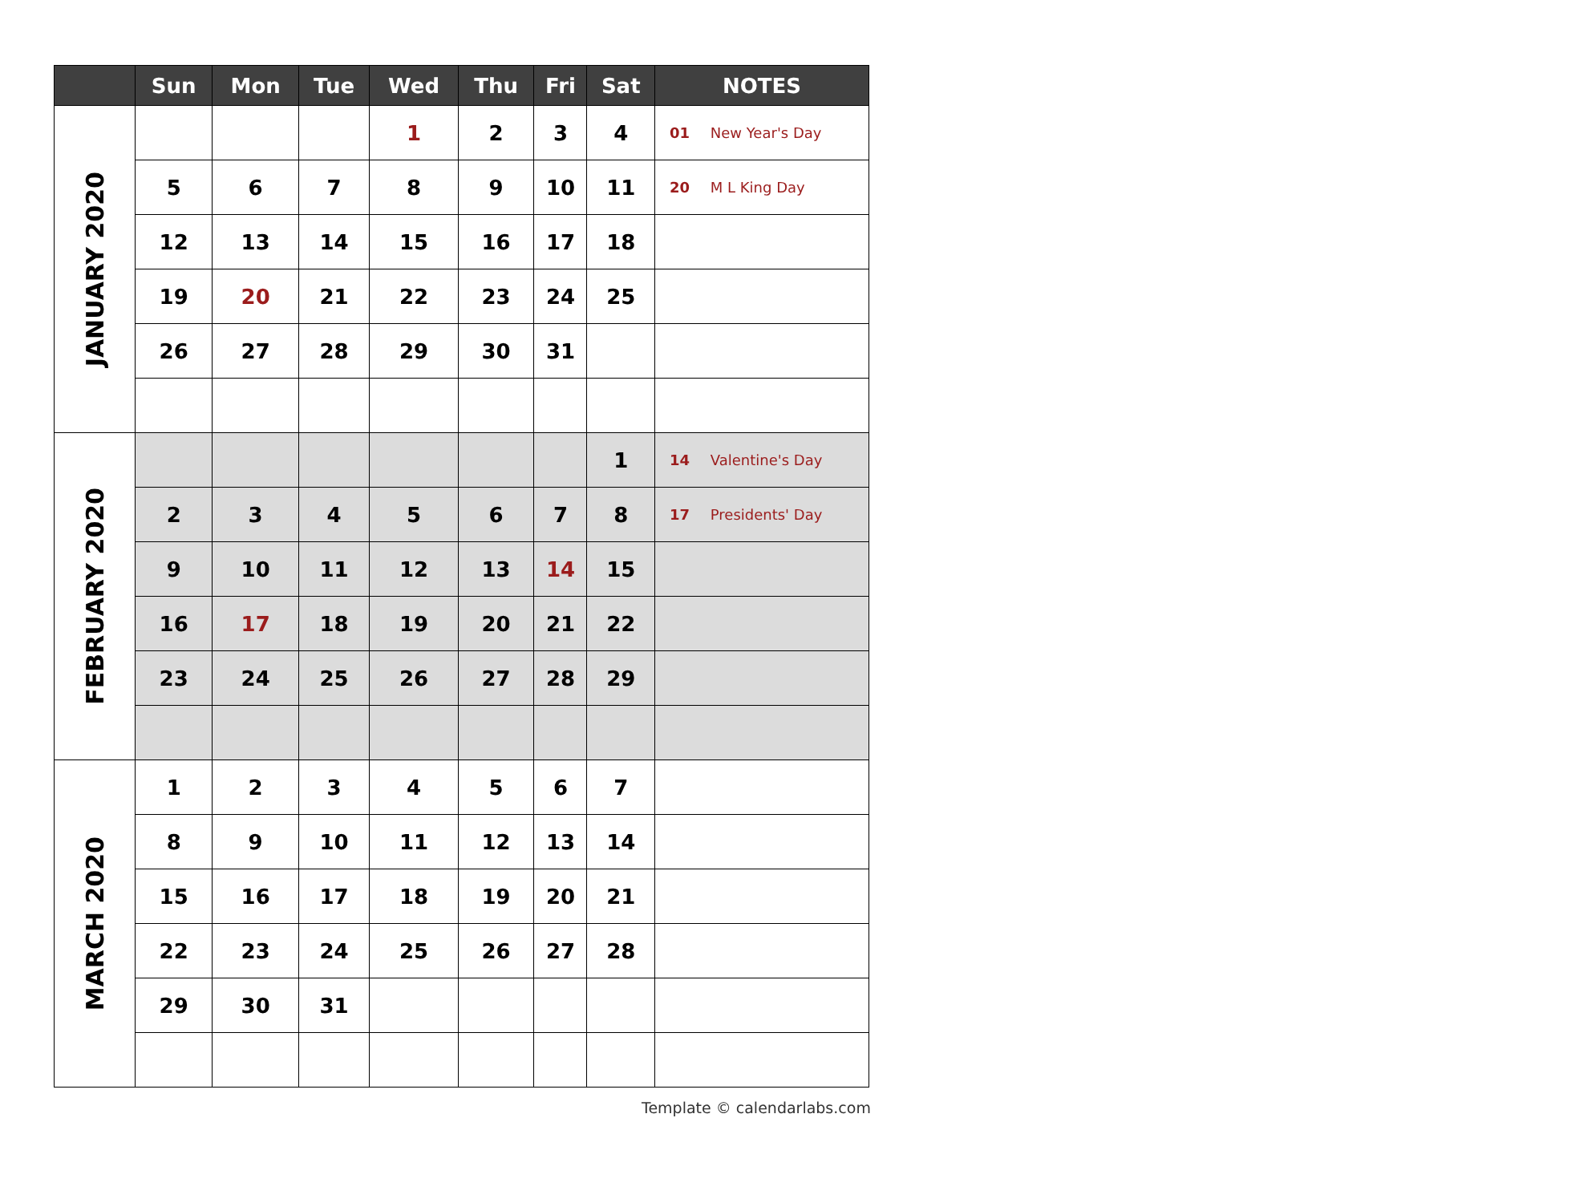| | Sun | Mon | Tue | Wed | Thu | Fri | Sat | NOTES |
| --- | --- | --- | --- | --- | --- | --- | --- | --- |
| JANUARY 2020 | | | | 1 | 2 | 3 | 4 | 01 New Year's Day |
| | 5 | 6 | 7 | 8 | 9 | 10 | 11 | 20 M L King Day |
| | 12 | 13 | 14 | 15 | 16 | 17 | 18 | |
| | 19 | 20 | 21 | 22 | 23 | 24 | 25 | |
| | 26 | 27 | 28 | 29 | 30 | 31 | | |
| FEBRUARY 2020 | | | | | | | 1 | 14 Valentine's Day |
| | 2 | 3 | 4 | 5 | 6 | 7 | 8 | 17 Presidents' Day |
| | 9 | 10 | 11 | 12 | 13 | 14 | 15 | |
| | 16 | 17 | 18 | 19 | 20 | 21 | 22 | |
| | 23 | 24 | 25 | 26 | 27 | 28 | 29 | |
| MARCH 2020 | 1 | 2 | 3 | 4 | 5 | 6 | 7 | |
| | 8 | 9 | 10 | 11 | 12 | 13 | 14 | |
| | 15 | 16 | 17 | 18 | 19 | 20 | 21 | |
| | 22 | 23 | 24 | 25 | 26 | 27 | 28 | |
| | 29 | 30 | 31 | | | | | |
Template © calendarlabs.com